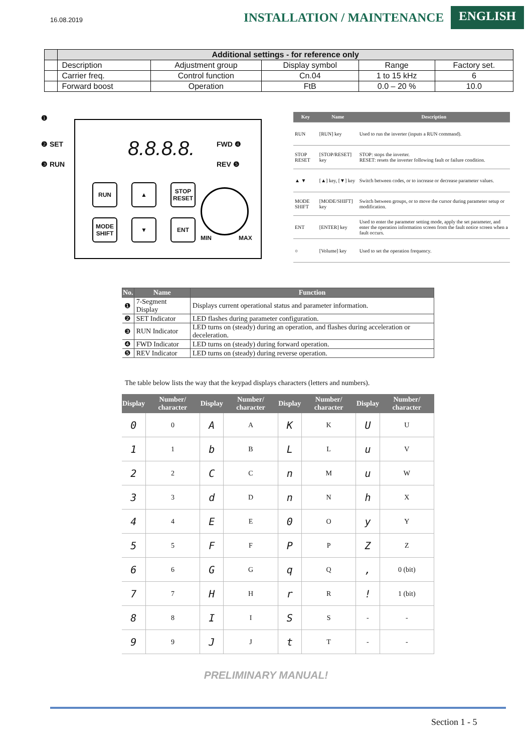16.08.2019
INSTALLATION / MAINTENANCE
ENGLISH
| | Additional settings - for reference only | | | | |
| --- | --- | --- | --- | --- | --- |
| | Description | Adjustment group | Display symbol | Range | Factory set. |
| | Carrier freq. | Control function | Cn.04 | 1 to 15 kHz | 6 |
| | Forward boost | Operation | FtB | 0.0 – 20 % | 10.0 |
❶
❷ SET
❸ RUN
8.8.8.8. FWD ❹
REV ❺
RUN ▲
STOP RESET
MODE SHIFT
▼ ENT
MIN MAX
| Key | Name | Description |
| --- | --- | --- |
| RUN | [RUN] key | Used to run the inverter (inputs a RUN command). |
| STOP RESET | [STOP/RESET] key | STOP: stops the inverter. RESET: resets the inverter following fault or failure condition. |
| ▲ ▼ | [▲] key, [▼] key | Switch between codes, or to increase or decrease parameter values. |
| MODE SHIFT | [MODE/SHIFT] key | Switch between groups, or to move the cursor during parameter setup or modification. |
| ENT | [ENTER] key | Used to enter the parameter setting mode, apply the set parameter, and enter the operation information screen from the fault notice screen when a fault occurs. |
| ○ | [Volume] key | Used to set the operation frequency. |
| No. | Name | Function |
| --- | --- | --- |
| ❶ | 7-Segment Display | Displays current operational status and parameter information. |
| ❷ | SET Indicator | LED flashes during parameter configuration. |
| ❸ | RUN Indicator | LED turns on (steady) during an operation, and flashes during acceleration or deceleration. |
| ❹ | FWD Indicator | LED turns on (steady) during forward operation. |
| ❺ | REV Indicator | LED turns on (steady) during reverse operation. |
The table below lists the way that the keypad displays characters (letters and numbers).
| Display | Number/ character | Display | Number/ character | Display | Number/ character | Display | Number/ character |
| --- | --- | --- | --- | --- | --- | --- | --- |
| 0 | 0 | A | A | K | K | U | U |
| 1 | 1 | b | B | L | L | u | V |
| 2 | 2 | C | C | n | M | u | W |
| 3 | 3 | d | D | n | N | h | X |
| 4 | 4 | E | E | 0 | O | y | Y |
| 5 | 5 | F | F | P | P | Z | Z |
| 6 | 6 | G | G | q | Q | , | 0 (bit) |
| 7 | 7 | H | H | r | R | ! | 1 (bit) |
| 8 | 8 | I | I | S | S | - | - |
| 9 | 9 | J | J | t | T | - | - |
PRELIMINARY MANUAL!
Section 1 - 5